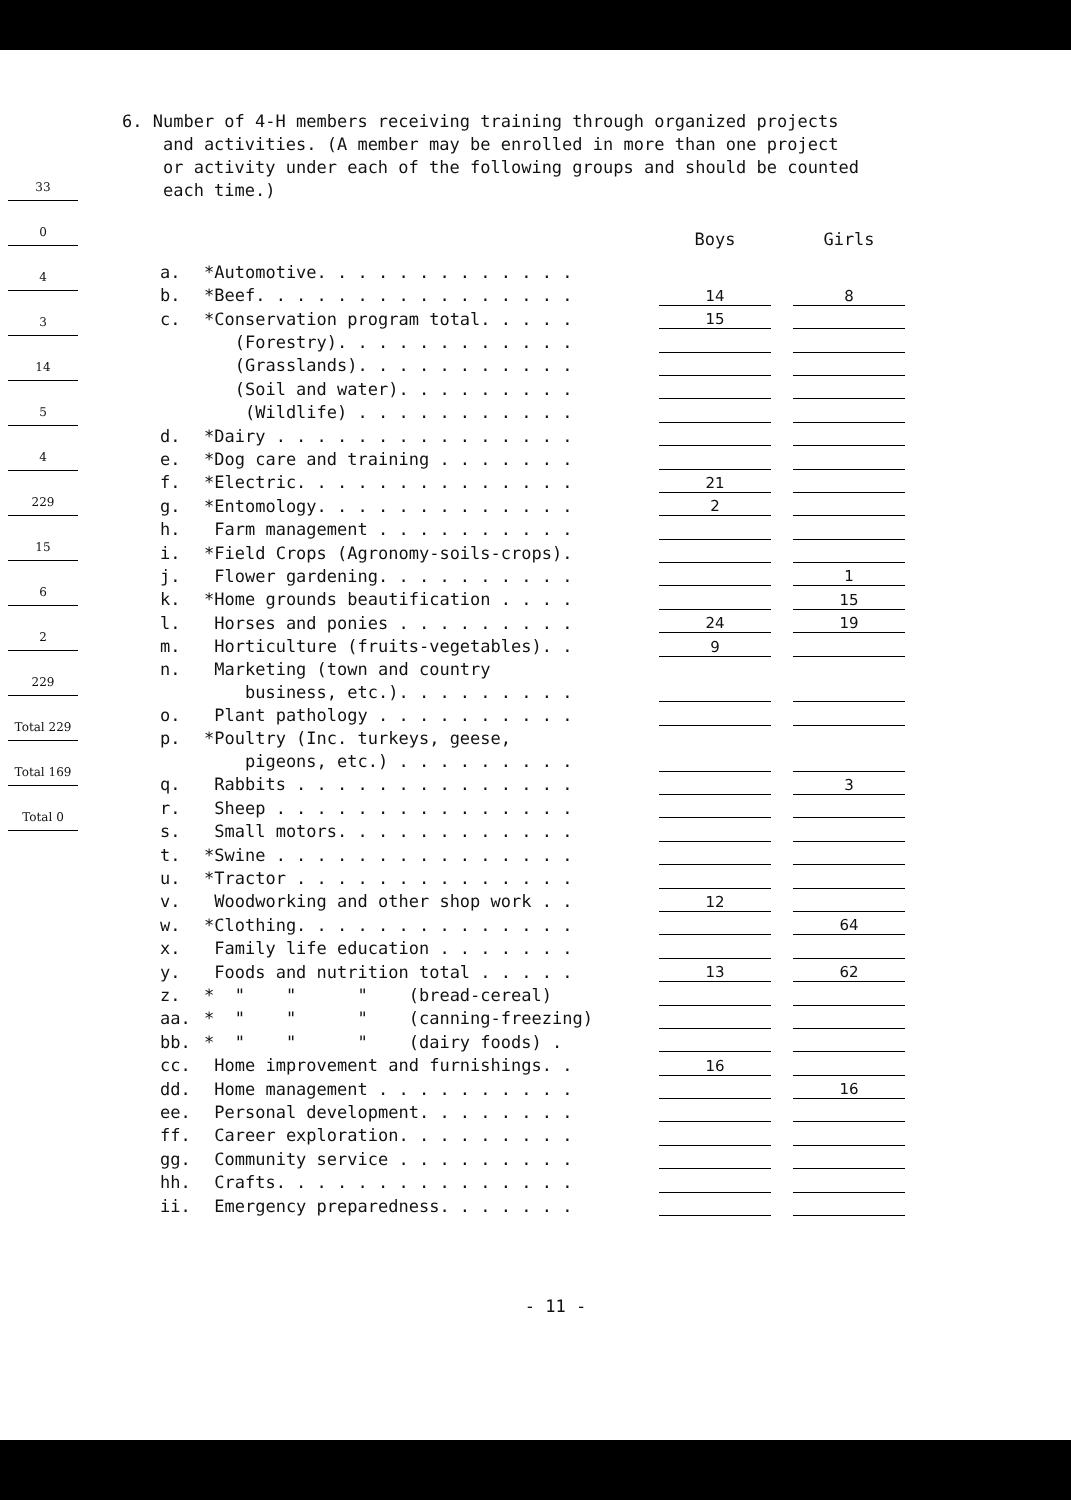33
0
4
3
14
5
4
229
15
6
2
229
Total 229
Total 169
Total 0
6. Number of 4-H members receiving training through organized projects
and activities. (A member may be enrolled in more than one project
or activity under each of the following groups and should be counted
each time.)
| | | Boys | | Girls |
| --- | --- | --- | --- | --- |
| a. | *Automotive. . . . . . . . . . . . . | | | |
| b. | *Beef. . . . . . . . . . . . . . . . | 14 | | 8 |
| c. | *Conservation program total. . . . . | 15 | | |
| | (Forestry). . . . . . . . . . . . | | | |
| | (Grasslands). . . . . . . . . . . | | | |
| | (Soil and water). . . . . . . . . | | | |
| | (Wildlife) . . . . . . . . . . . | | | |
| d. | *Dairy . . . . . . . . . . . . . . . | | | |
| e. | *Dog care and training . . . . . . . | | | |
| f. | *Electric. . . . . . . . . . . . . . | 21 | | |
| g. | *Entomology. . . . . . . . . . . . . | 2 | | |
| h. | Farm management . . . . . . . . . . | | | |
| i. | *Field Crops (Agronomy-soils-crops). | | | |
| j. | Flower gardening. . . . . . . . . . | | | 1 |
| k. | *Home grounds beautification . . . . | | | 15 |
| l. | Horses and ponies . . . . . . . . . | 24 | | 19 |
| m. | Horticulture (fruits-vegetables). . | 9 | | |
| n. | Marketing (town and country | | | |
| | business, etc.). . . . . . . . . | | | |
| o. | Plant pathology . . . . . . . . . . | | | |
| p. | *Poultry (Inc. turkeys, geese, | | | |
| | pigeons, etc.) . . . . . . . . . | | | |
| q. | Rabbits . . . . . . . . . . . . . . | | | 3 |
| r. | Sheep . . . . . . . . . . . . . . . | | | |
| s. | Small motors. . . . . . . . . . . . | | | |
| t. | *Swine . . . . . . . . . . . . . . . | | | |
| u. | *Tractor . . . . . . . . . . . . . . | | | |
| v. | Woodworking and other shop work . . | 12 | | |
| w. | *Clothing. . . . . . . . . . . . . . | | | 64 |
| x. | Family life education . . . . . . . | | | |
| y. | Foods and nutrition total . . . . . | 13 | | 62 |
| z. | * " " " (bread-cereal) | | | |
| aa. | * " " " (canning-freezing) | | | |
| bb. | * " " " (dairy foods) . | | | |
| cc. | Home improvement and furnishings. . | 16 | | |
| dd. | Home management . . . . . . . . . . | | | 16 |
| ee. | Personal development. . . . . . . . | | | |
| ff. | Career exploration. . . . . . . . . | | | |
| gg. | Community service . . . . . . . . . | | | |
| hh. | Crafts. . . . . . . . . . . . . . . | | | |
| ii. | Emergency preparedness. . . . . . . | | | |
- 11 -